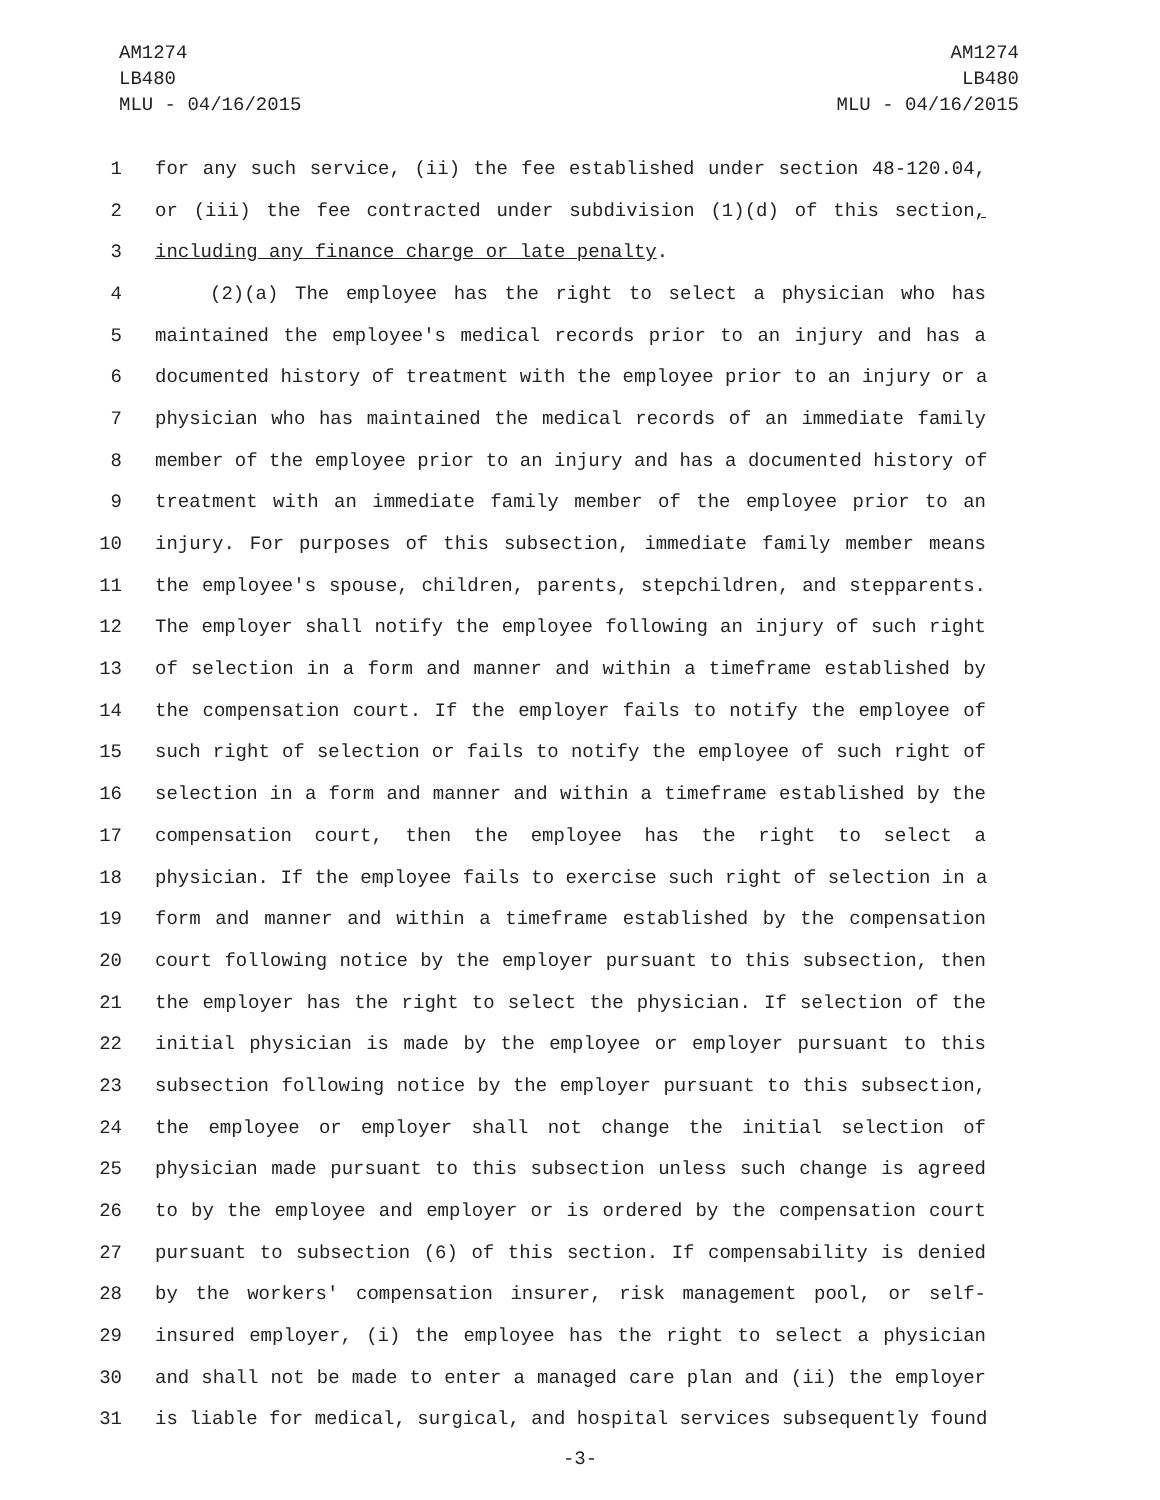AM1274
LB480
MLU - 04/16/2015
AM1274
LB480
MLU - 04/16/2015
1 for any such service, (ii) the fee established under section 48-120.04,
2 or (iii) the fee contracted under subdivision (1)(d) of this section,
3 including any finance charge or late penalty.
4 (2)(a) The employee has the right to select a physician who has
5 maintained the employee's medical records prior to an injury and has a
6 documented history of treatment with the employee prior to an injury or a
7 physician who has maintained the medical records of an immediate family
8 member of the employee prior to an injury and has a documented history of
9 treatment with an immediate family member of the employee prior to an
10 injury. For purposes of this subsection, immediate family member means
11 the employee's spouse, children, parents, stepchildren, and stepparents.
12 The employer shall notify the employee following an injury of such right
13 of selection in a form and manner and within a timeframe established by
14 the compensation court. If the employer fails to notify the employee of
15 such right of selection or fails to notify the employee of such right of
16 selection in a form and manner and within a timeframe established by the
17 compensation court, then the employee has the right to select a
18 physician. If the employee fails to exercise such right of selection in a
19 form and manner and within a timeframe established by the compensation
20 court following notice by the employer pursuant to this subsection, then
21 the employer has the right to select the physician. If selection of the
22 initial physician is made by the employee or employer pursuant to this
23 subsection following notice by the employer pursuant to this subsection,
24 the employee or employer shall not change the initial selection of
25 physician made pursuant to this subsection unless such change is agreed
26 to by the employee and employer or is ordered by the compensation court
27 pursuant to subsection (6) of this section. If compensability is denied
28 by the workers' compensation insurer, risk management pool, or self-
29 insured employer, (i) the employee has the right to select a physician
30 and shall not be made to enter a managed care plan and (ii) the employer
31 is liable for medical, surgical, and hospital services subsequently found
-3-